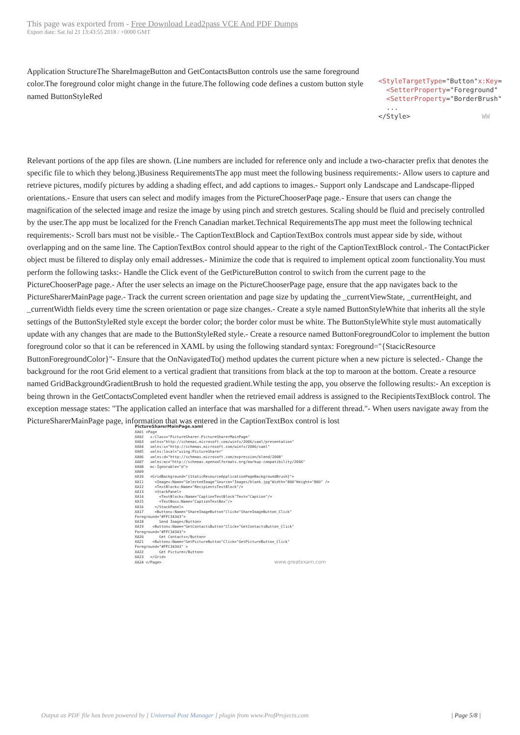This page was exported from - Free Download Lead2pass VCE And PDF Dumps
Export date: Sat Jul 21 13:43:55 2018 / +0000 GMT
Application StructureThe ShareImageButton and GetContactsButton controls use the same foreground color.The foreground color might change in the future.The following code defines a custom button style named ButtonStyleRed
Relevant portions of the app files are shown. (Line numbers are included for reference only and include a two-character prefix that denotes the specific file to which they belong.)Business RequirementsThe app must meet the following business requirements:- Allow users to capture and retrieve pictures, modify pictures by adding a shading effect, and add captions to images.- Support only Landscape and Landscape-flipped orientations.- Ensure that users can select and modify images from the PictureChooserPaqe page.- Ensure that users can change the magnification of the selected image and resize the image by using pinch and stretch gestures. Scaling should be fluid and precisely controlled by the user.The app must be localized for the French Canadian market.Technical RequirementsThe app must meet the following technical requirements:- Scroll bars must not be visible.- The CaptionTextBlock and CaptionTextBox controls must appear side by side, without overlapping and on the same line. The CaptionTextBox control should appear to the right of the CaptionTextBlock control.- The ContactPicker object must be filtered to display only email addresses.- Minimize the code that is required to implement optical zoom functionality.You must perform the following tasks:- Handle the Click event of the GetPictureButton control to switch from the current page to the PictureChooserPage page.- After the user selects an image on the PictureChooserPage page, ensure that the app navigates back to the PictureSharerMainPage page.- Track the current screen orientation and page size by updating the _currentViewState, _currentHeight, and _currentWidth fields every time the screen orientation or page size changes.- Create a style named ButtonStyleWhite that inherits all the style settings of the ButtonStyleRed style except the border color; the border color must be white. The ButtonStyleWhite style must automatically update with any changes that are made to the ButtonStyleRed style.- Create a resource named ButtonForegroundColor to implement the button foreground color so that it can be referenced in XAML by using the following standard syntax: Foreground="{StacicResource ButtonForegroundColor}"- Ensure that the OnNavigatedTo() method updates the current picture when a new picture is selected.- Change the background for the root Grid element to a vertical gradient that transitions from black at the top to maroon at the bottom. Create a resource named GridBackgroundGradientBrush to hold the requested gradient.While testing the app, you observe the following results:- An exception is being thrown in the GetContactsCompleted event handler when the retrieved email address is assigned to the RecipientsTextBlock control. The exception message states: "The application called an interface that was marshalled for a different thread."- When users navigate away from the PictureSharerMainPage page, information that was entered in the CaptionTextBox control is lost
PictureSharerMainPage.xaml XA01 <Page XA02 x:Class="PictureSharer.PictureSharerMainPage" XA03 xmlns="http://schemas.microsoft.com/winfx/2006/xaml/presentation" XA04 xmlns:x="http://schemas.microsoft.com/winfx/2006/xaml" XA05 xmlns:local="using:PictureSharer" XA06 xmlns:d="http://schemas.microsoft.com/expression/blend/2008" XA07 xmlns:mc="http://schemas.openxmlformats.org/markup-compatibility/2006" XA08 mc:Ignorable="d"> XA09 XA10 <GridBackground="{StaticResourceApplicationPageBackgroundBrush}"> XA11 <Imagex:Name="SelectedImage"Source="Images/blank.jpg"Width="800"Height="800" /> XA12 <TextBlockx:Name="RecipientsTextBlock"/> XA13 <StackPanel> XA14 <TextBlockx:Name="CaptionTextBlock"Text="Caption"/> XA15 <TextBoxx:Name="CaptionTextBox"/> XA16 </StackPanel> XA17 <Buttonx:Name="ShareImageButton"Click="ShareImageButton_Click" Foreground="#FFC34343"> XA18 Send Image</Button> XA19 <Buttonx:Name="GetContactsButton"Click="GetContactsButton_Click" Foreground="#FFC34343"> XA20 Get Contacts</Button> XA21 <Buttonx:Name="GetPictureButton"Click="GetPictureButton_Click" Foreground="#FFC34343" > XA22 Get Picture</Button> XA23 </Grid> XA24 </Page> www.greatexam.com
<StyleTargetType="Button"x:Key= <SetterProperty="Foreground" <SetterProperty="BorderBrush" ... </Style> WW
Output as PDF file has been powered by [ Universal Post Manager ] plugin from www.ProfProjects.com | Page 5/8 |